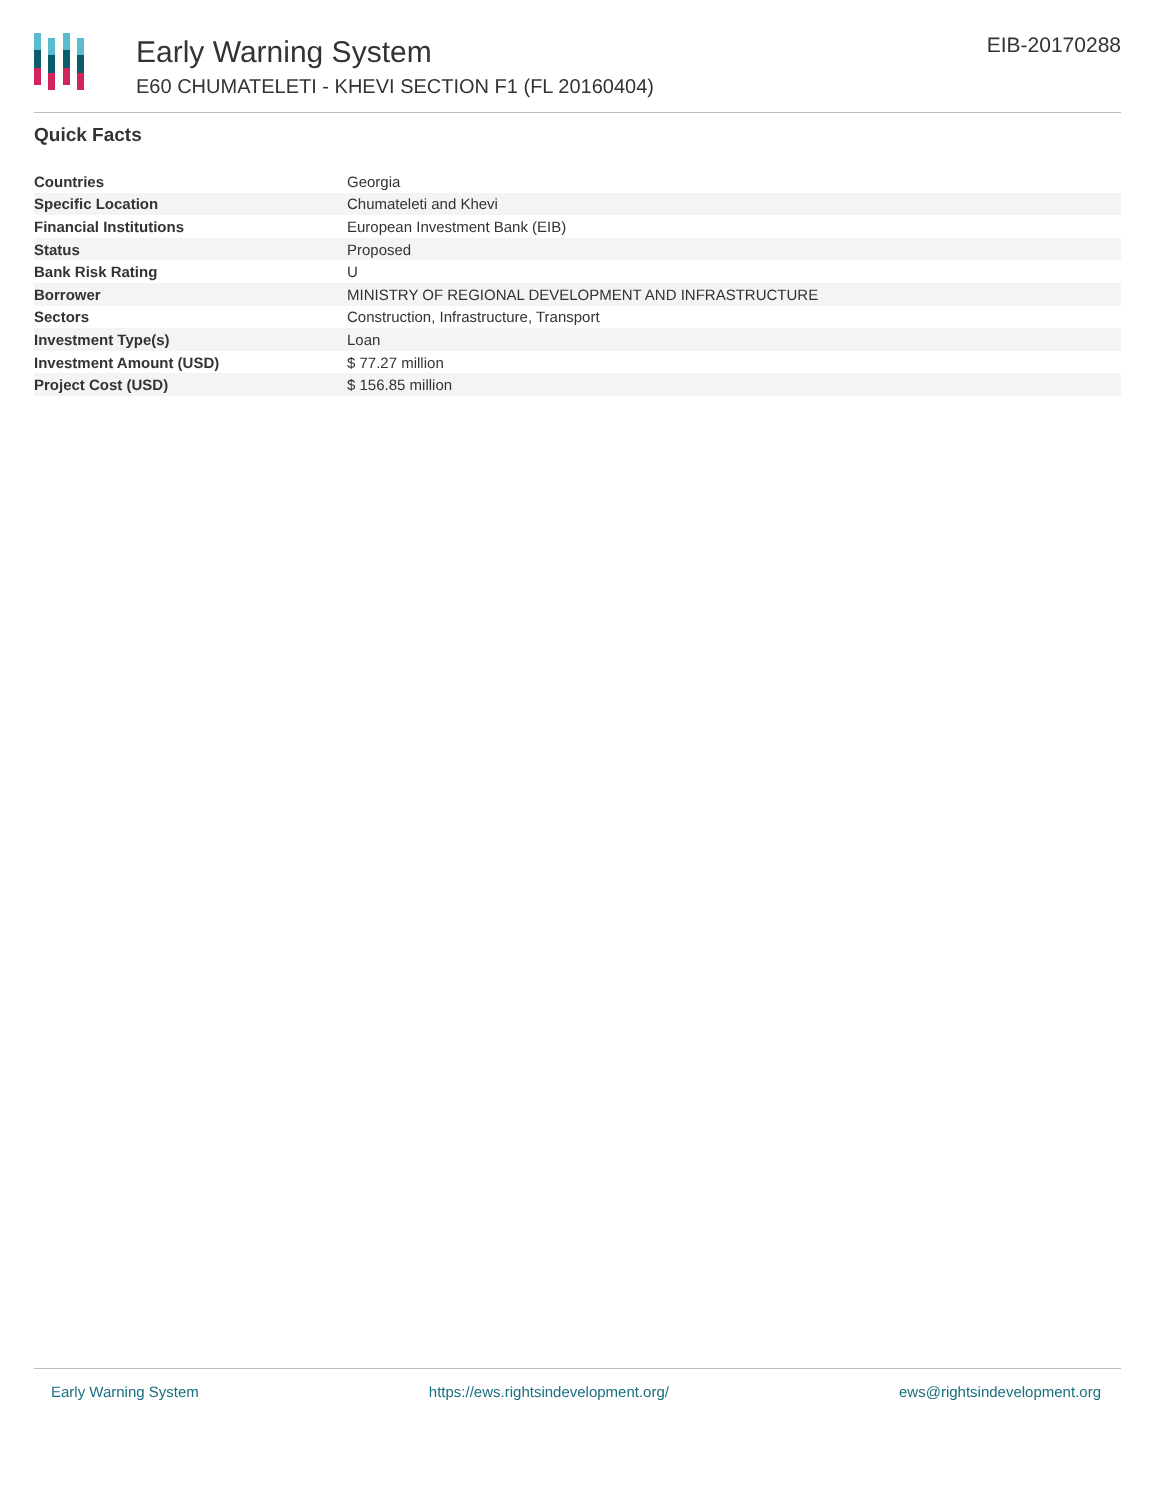Early Warning System
E60 CHUMATELETI - KHEVI SECTION F1 (FL 20160404)
EIB-20170288
Quick Facts
| Countries | Georgia |
| Specific Location | Chumateleti and Khevi |
| Financial Institutions | European Investment Bank (EIB) |
| Status | Proposed |
| Bank Risk Rating | U |
| Borrower | MINISTRY OF REGIONAL DEVELOPMENT AND INFRASTRUCTURE |
| Sectors | Construction, Infrastructure, Transport |
| Investment Type(s) | Loan |
| Investment Amount (USD) | $ 77.27 million |
| Project Cost (USD) | $ 156.85 million |
Early Warning System https://ews.rightsindevelopment.org/ ews@rightsindevelopment.org